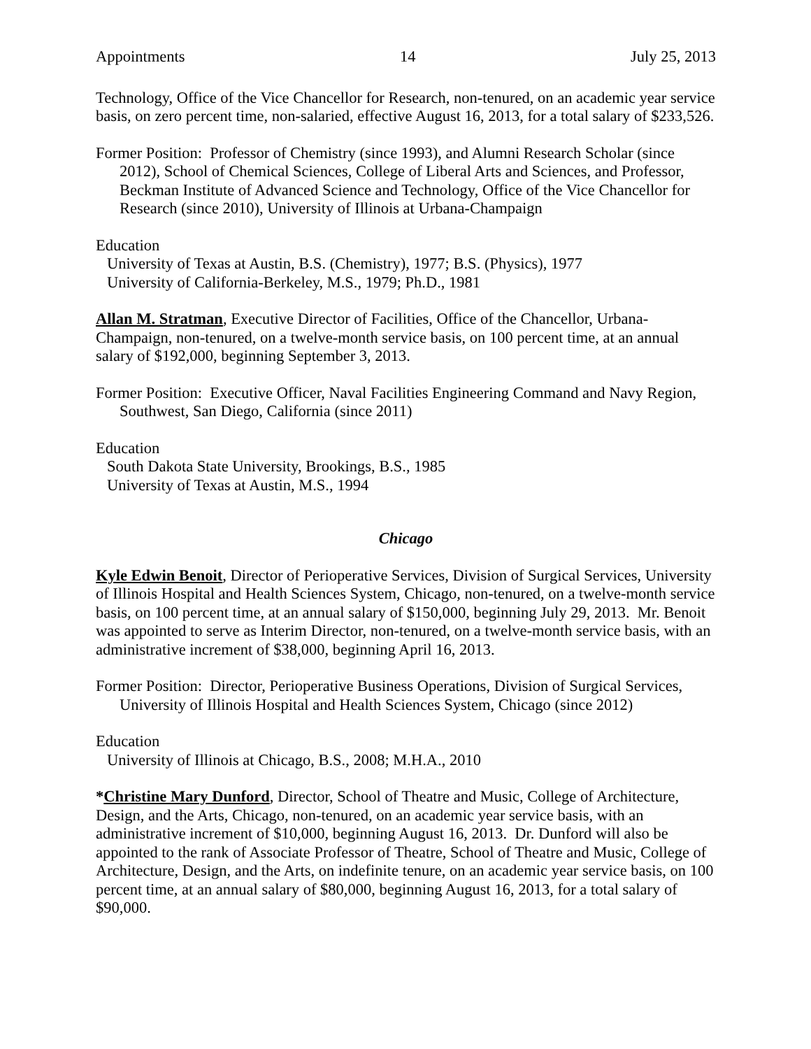Appointments 14 July 25, 2013
Technology, Office of the Vice Chancellor for Research, non-tenured, on an academic year service basis, on zero percent time, non-salaried, effective August 16, 2013, for a total salary of $233,526.
Former Position: Professor of Chemistry (since 1993), and Alumni Research Scholar (since 2012), School of Chemical Sciences, College of Liberal Arts and Sciences, and Professor, Beckman Institute of Advanced Science and Technology, Office of the Vice Chancellor for Research (since 2010), University of Illinois at Urbana-Champaign
Education
University of Texas at Austin, B.S. (Chemistry), 1977; B.S. (Physics), 1977
University of California-Berkeley, M.S., 1979; Ph.D., 1981
Allan M. Stratman, Executive Director of Facilities, Office of the Chancellor, Urbana-Champaign, non-tenured, on a twelve-month service basis, on 100 percent time, at an annual salary of $192,000, beginning September 3, 2013.
Former Position: Executive Officer, Naval Facilities Engineering Command and Navy Region, Southwest, San Diego, California (since 2011)
Education
South Dakota State University, Brookings, B.S., 1985
University of Texas at Austin, M.S., 1994
Chicago
Kyle Edwin Benoit, Director of Perioperative Services, Division of Surgical Services, University of Illinois Hospital and Health Sciences System, Chicago, non-tenured, on a twelve-month service basis, on 100 percent time, at an annual salary of $150,000, beginning July 29, 2013. Mr. Benoit was appointed to serve as Interim Director, non-tenured, on a twelve-month service basis, with an administrative increment of $38,000, beginning April 16, 2013.
Former Position: Director, Perioperative Business Operations, Division of Surgical Services, University of Illinois Hospital and Health Sciences System, Chicago (since 2012)
Education
University of Illinois at Chicago, B.S., 2008; M.H.A., 2010
*Christine Mary Dunford, Director, School of Theatre and Music, College of Architecture, Design, and the Arts, Chicago, non-tenured, on an academic year service basis, with an administrative increment of $10,000, beginning August 16, 2013. Dr. Dunford will also be appointed to the rank of Associate Professor of Theatre, School of Theatre and Music, College of Architecture, Design, and the Arts, on indefinite tenure, on an academic year service basis, on 100 percent time, at an annual salary of $80,000, beginning August 16, 2013, for a total salary of $90,000.